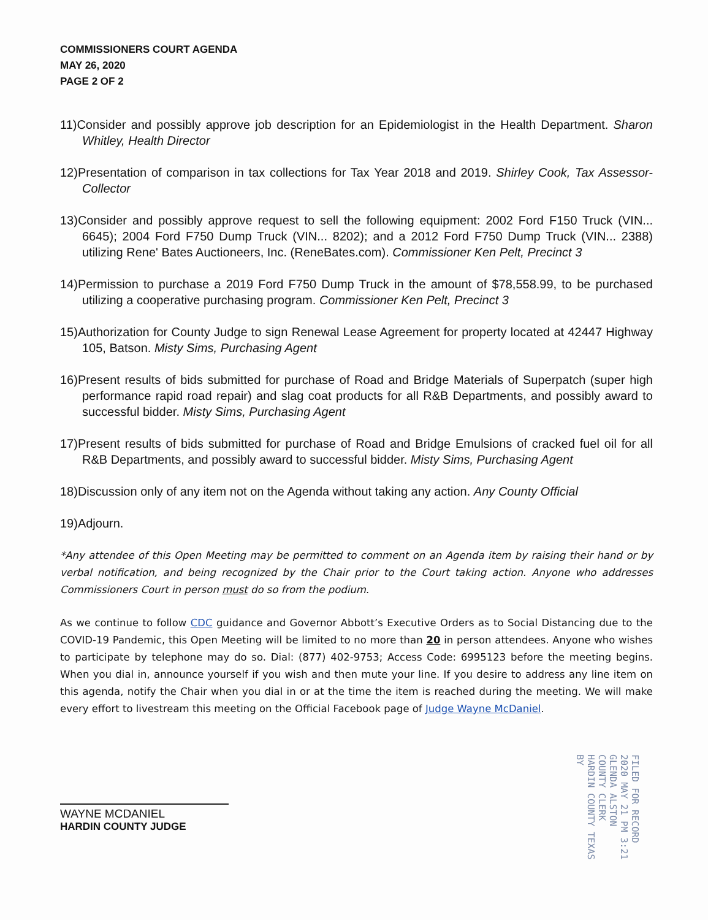COMMISSIONERS COURT AGENDA
MAY 26, 2020
PAGE 2 OF 2
11)Consider and possibly approve job description for an Epidemiologist in the Health Department. Sharon Whitley, Health Director
12)Presentation of comparison in tax collections for Tax Year 2018 and 2019. Shirley Cook, Tax Assessor-Collector
13)Consider and possibly approve request to sell the following equipment: 2002 Ford F150 Truck (VIN... 6645); 2004 Ford F750 Dump Truck (VIN... 8202); and a 2012 Ford F750 Dump Truck (VIN... 2388) utilizing Rene' Bates Auctioneers, Inc. (ReneBates.com). Commissioner Ken Pelt, Precinct 3
14)Permission to purchase a 2019 Ford F750 Dump Truck in the amount of $78,558.99, to be purchased utilizing a cooperative purchasing program. Commissioner Ken Pelt, Precinct 3
15)Authorization for County Judge to sign Renewal Lease Agreement for property located at 42447 Highway 105, Batson. Misty Sims, Purchasing Agent
16)Present results of bids submitted for purchase of Road and Bridge Materials of Superpatch (super high performance rapid road repair) and slag coat products for all R&B Departments, and possibly award to successful bidder. Misty Sims, Purchasing Agent
17)Present results of bids submitted for purchase of Road and Bridge Emulsions of cracked fuel oil for all R&B Departments, and possibly award to successful bidder. Misty Sims, Purchasing Agent
18)Discussion only of any item not on the Agenda without taking any action. Any County Official
19)Adjourn.
*Any attendee of this Open Meeting may be permitted to comment on an Agenda item by raising their hand or by verbal notification, and being recognized by the Chair prior to the Court taking action. Anyone who addresses Commissioners Court in person must do so from the podium.
As we continue to follow CDC guidance and Governor Abbott’s Executive Orders as to Social Distancing due to the COVID-19 Pandemic, this Open Meeting will be limited to no more than 20 in person attendees. Anyone who wishes to participate by telephone may do so. Dial: (877) 402-9753; Access Code: 6995123 before the meeting begins. When you dial in, announce yourself if you wish and then mute your line. If you desire to address any line item on this agenda, notify the Chair when you dial in or at the time the item is reached during the meeting. We will make every effort to livestream this meeting on the Official Facebook page of Judge Wayne McDaniel.
WAYNE MCDANIEL
HARDIN COUNTY JUDGE
FILED FOR RECORD
2020 MAY 21 PM 3:21
GLENDA ALSTON
COUNTY CLERK
HARDIN COUNTY TEXAS
BY